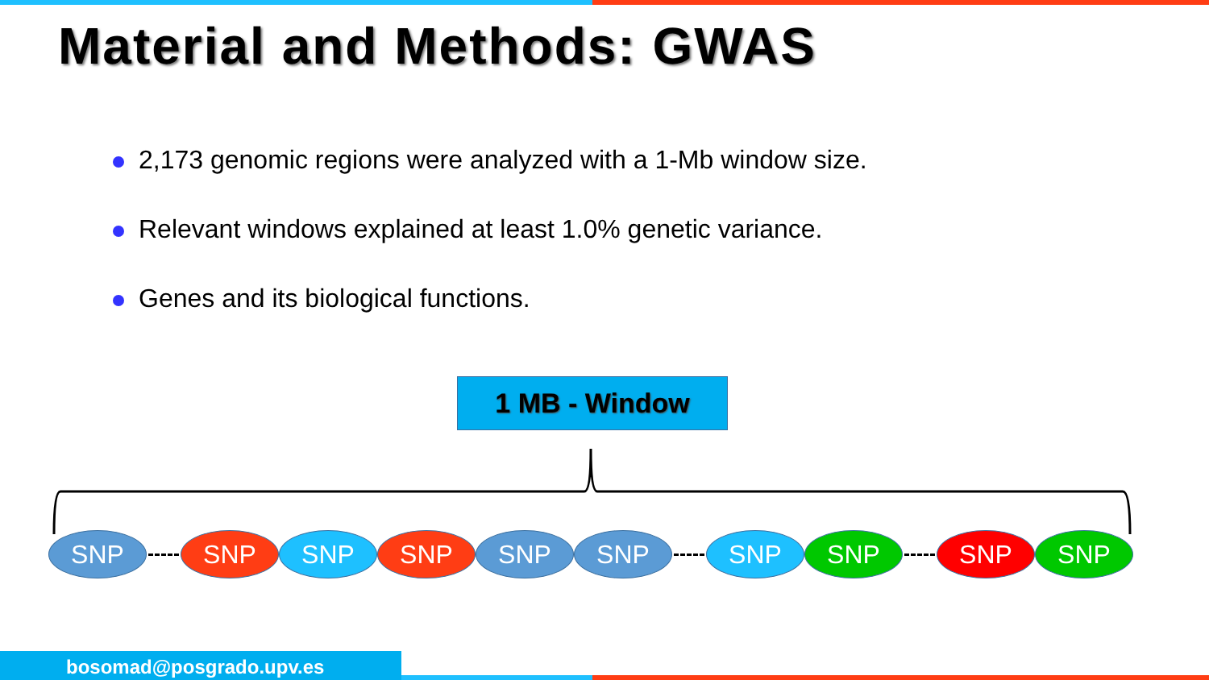Material and Methods: GWAS
2,173 genomic regions were analyzed with a 1-Mb window size.
Relevant windows explained at least 1.0% genetic variance.
Genes and its biological functions.
1 MB - Window
SNP SNP SNP SNP SNP SNP SNP SNP SNP SNP
bosomad@posgrado.upv.es